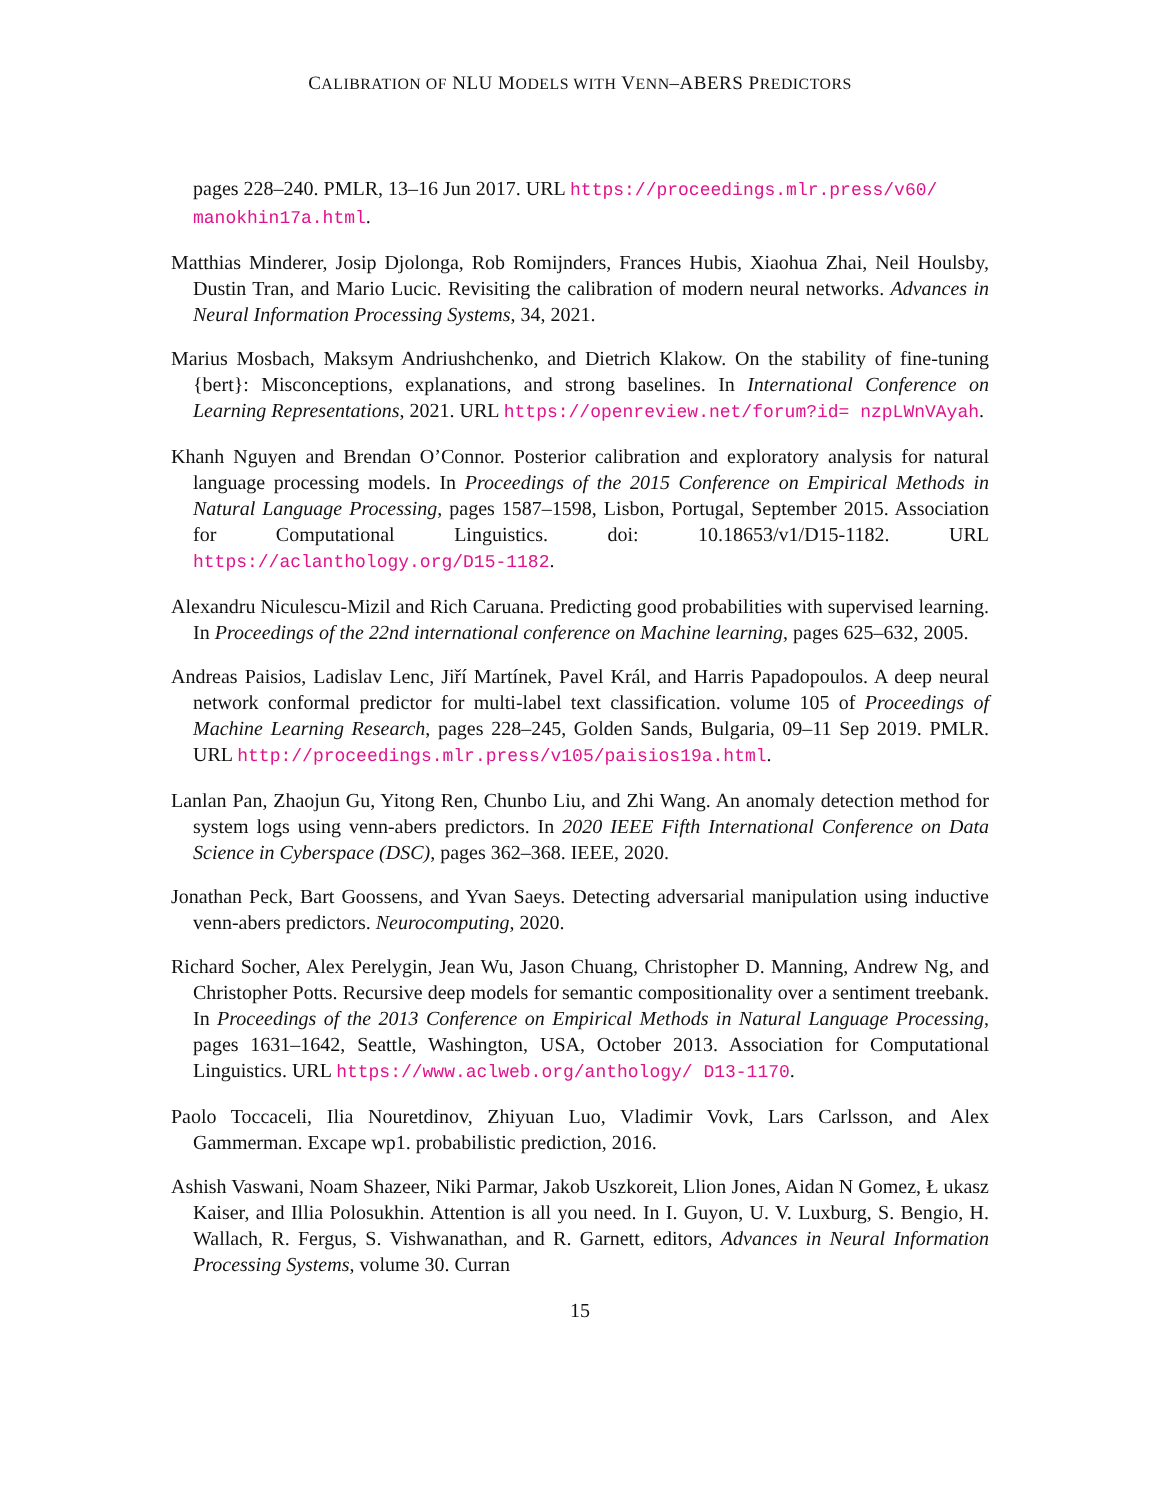CALIBRATION OF NLU MODELS WITH VENN–ABERS PREDICTORS
pages 228–240. PMLR, 13–16 Jun 2017. URL https://proceedings.mlr.press/v60/ manokhin17a.html.
Matthias Minderer, Josip Djolonga, Rob Romijnders, Frances Hubis, Xiaohua Zhai, Neil Houlsby, Dustin Tran, and Mario Lucic. Revisiting the calibration of modern neural networks. Advances in Neural Information Processing Systems, 34, 2021.
Marius Mosbach, Maksym Andriushchenko, and Dietrich Klakow. On the stability of fine-tuning {bert}: Misconceptions, explanations, and strong baselines. In International Conference on Learning Representations, 2021. URL https://openreview.net/forum?id= nzpLWnVAyah.
Khanh Nguyen and Brendan O’Connor. Posterior calibration and exploratory analysis for natural language processing models. In Proceedings of the 2015 Conference on Empirical Methods in Natural Language Processing, pages 1587–1598, Lisbon, Portugal, September 2015. Association for Computational Linguistics. doi: 10.18653/v1/D15-1182. URL https://aclanthology.org/D15-1182.
Alexandru Niculescu-Mizil and Rich Caruana. Predicting good probabilities with supervised learning. In Proceedings of the 22nd international conference on Machine learning, pages 625–632, 2005.
Andreas Paisios, Ladislav Lenc, Jiří Martínek, Pavel Král, and Harris Papadopoulos. A deep neural network conformal predictor for multi-label text classification. volume 105 of Proceedings of Machine Learning Research, pages 228–245, Golden Sands, Bulgaria, 09–11 Sep 2019. PMLR. URL http://proceedings.mlr.press/v105/paisios19a.html.
Lanlan Pan, Zhaojun Gu, Yitong Ren, Chunbo Liu, and Zhi Wang. An anomaly detection method for system logs using venn-abers predictors. In 2020 IEEE Fifth International Conference on Data Science in Cyberspace (DSC), pages 362–368. IEEE, 2020.
Jonathan Peck, Bart Goossens, and Yvan Saeys. Detecting adversarial manipulation using inductive venn-abers predictors. Neurocomputing, 2020.
Richard Socher, Alex Perelygin, Jean Wu, Jason Chuang, Christopher D. Manning, Andrew Ng, and Christopher Potts. Recursive deep models for semantic compositionality over a sentiment treebank. In Proceedings of the 2013 Conference on Empirical Methods in Natural Language Processing, pages 1631–1642, Seattle, Washington, USA, October 2013. Association for Computational Linguistics. URL https://www.aclweb.org/anthology/ D13-1170.
Paolo Toccaceli, Ilia Nouretdinov, Zhiyuan Luo, Vladimir Vovk, Lars Carlsson, and Alex Gammerman. Excape wp1. probabilistic prediction, 2016.
Ashish Vaswani, Noam Shazeer, Niki Parmar, Jakob Uszkoreit, Llion Jones, Aidan N Gomez, Ł ukasz Kaiser, and Illia Polosukhin. Attention is all you need. In I. Guyon, U. V. Luxburg, S. Bengio, H. Wallach, R. Fergus, S. Vishwanathan, and R. Garnett, editors, Advances in Neural Information Processing Systems, volume 30. Curran
15